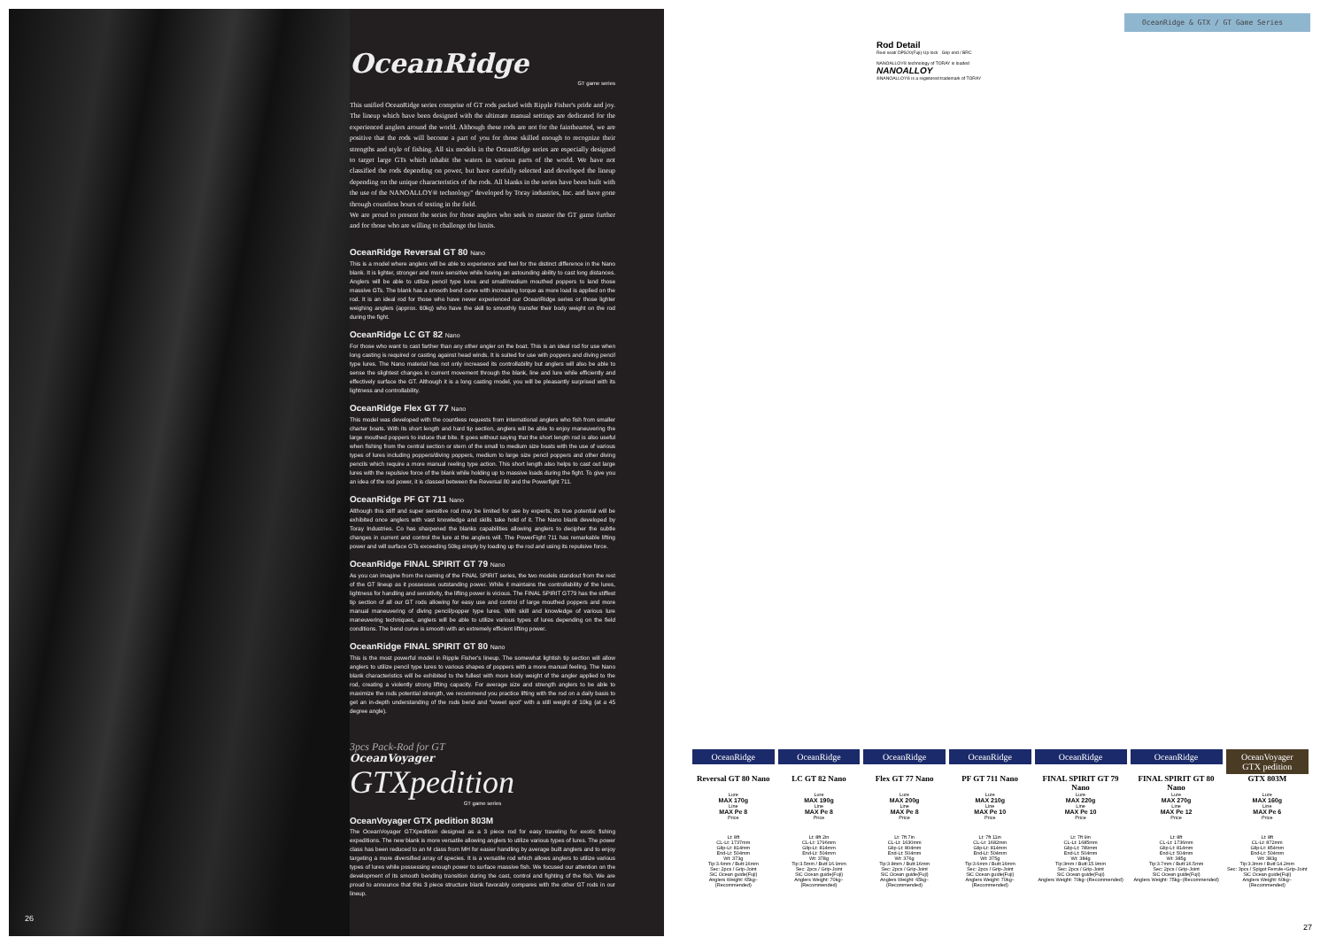OceanRidge
GT game series
This unified OceanRidge series comprise of GT rods packed with Ripple Fisher's pride and joy. The lineup which have been designed with the ultimate manual settings are dedicated for the experienced anglers around the world. Although these rods are not for the fainthearted, we are positive that the rods will become a part of you for those skilled enough to recognize their strengths and style of fishing. All six models in the OceanRidge series are especially designed to target large GTs which inhabit the waters in various parts of the world. We have not classified the rods depending on power, but have carefully selected and developed the lineup depending on the unique characteristics of the rods. All blanks in the series have been built with the use of the NANOALLOY® technology" developed by Toray industries, Inc. and have gone through countless hours of testing in the field.
We are proud to present the series for those anglers who seek to master the GT game further and for those who are willing to challenge the limits.
OceanRidge Reversal GT 80 Nano
This is a model where anglers will be able to experience and feel for the distinct difference in the Nano blank. It is lighter, stronger and more sensitive while having an astounding ability to cast long distances. Anglers will be able to utilize pencil type lures and small/medium mouthed poppers to land those massive GTs. The blank has a smooth bend curve with increasing torque as more load is applied on the rod. It is an ideal rod for those who have never experienced our OceanRidge series or those lighter weighing anglers (approx. 60kg) who have the skill to smoothly transfer their body weight on the rod during the fight.
OceanRidge LC GT 82 Nano
For those who want to cast farther than any other angler on the boat. This is an ideal rod for use when long casting is required or casting against head winds. It is suited for use with poppers and diving pencil type lures. The Nano material has not only increased its controllability but anglers will also be able to sense the slightest changes in current movement through the blank, line and lure while efficiently and effectively surface the GT. Although it is a long casting model, you will be pleasantly surprised with its lightness and controllability.
OceanRidge Flex GT 77 Nano
This model was developed with the countless requests from international anglers who fish from smaller charter boats. With its short length and hard tip section, anglers will be able to enjoy maneuvering the large mouthed poppers to induce that bite. It goes without saying that the short length rod is also useful when fishing from the central section or stern of the small to medium size boats with the use of various types of lures including poppers/diving poppers, medium to large size pencil poppers and other diving pencils which require a more manual reeling type action. This short length also helps to cast out large lures with the repulsive force of the blank while holding up to massive loads during the fight. To give you an idea of the rod power, it is classed between the Reversal 80 and the Powerfight 711.
OceanRidge PF GT 711 Nano
Although this stiff and super sensitive rod may be limited for use by experts, its true potential will be exhibited once anglers with vast knowledge and skills take hold of it. The Nano blank developed by Toray Industries. Co has sharpened the blanks capabilities allowing anglers to decipher the subtle changes in current and control the lure at the anglers will. The PowerFight 711 has remarkable lifting power and will surface GTs exceeding 50kg simply by loading up the rod and using its repulsive force.
OceanRidge FINAL SPIRIT GT 79 Nano
As you can imagine from the naming of the FINAL SPIRIT series, the two models standout from the rest of the GT lineup as it possesses outstanding power. While it maintains the controllability of the lures, lightness for handling and sensitivity, the lifting power is vicious. The FINAL SPIRIT GT79 has the stiffest tip section of all our GT rods allowing for easy use and control of large mouthed poppers and more manual maneuvering of diving pencil/popper type lures. With skill and knowledge of various lure maneuvering techniques, anglers will be able to utilize various types of lures depending on the field conditions. The bend curve is smooth with an extremely efficient lifting power.
OceanRidge FINAL SPIRIT GT 80 Nano
This is the most powerful model in Ripple Fisher's lineup. The somewhat lightish tip section will allow anglers to utilize pencil type lures to various shapes of poppers with a more manual feeling. The Nano blank characteristics will be exhibited to the fullest with more body weight of the angler applied to the rod, creating a violently strong lifting capacity. For average size and strength anglers to be able to maximize the rods potential strength, we recommend you practice lifting with the rod on a daily basis to get an in-depth understanding of the rods bend and "sweet spot" with a still weight of 10kg (at a 45 degree angle).
3pcs Pack-Rod for GT
OceanVoyager
GTXpedition
GT game series
OceanVoyager GTX pedition 803M
The OceanVoyager GTXpeditioin designed as a 3 piece rod for easy traveling for exotic fishing expeditions. The new blank is more versatile allowing anglers to utilize various types of lures. The power class has been reduced to an M class from MH for easier handling by average built anglers and to enjoy targeting a more diversified array of species. It is a versatile rod which allows anglers to utilize various types of lures while possessing enough power to surface massive fish. We focused our attention on the development of its smooth bending transition during the cast, control and fighting of the fish. We are proud to announce that this 3 piece structure blank favorably compares with the other GT rods in our lineup.
26
OceanRidge & GTX / GT Game Series
Rod Detail
Reel seat/ DPS20(Fuji)-Up lock Grip end / BRC
NANOALLOY® technology of TORAY is loaded
NANOALLOY
®NANOALLOY® is a registered trademark of TORAY
| OceanRidge | OceanRidge | OceanRidge | OceanRidge | OceanRidge | OceanRidge | OceanVoyager GTX pedition |
| Reversal GT 80 Nano | LC GT 82 Nano | Flex GT 77 Nano | PF GT 711 Nano | FINAL SPIRIT GT 79 Nano | FINAL SPIRIT GT 80 Nano | GTX 803M |
| Lure MAX 170g Line MAX Pe 8 Price | Lure MAX 190g Line MAX Pe 8 Price | Lure MAX 200g Line MAX Pe 8 Price | Lure MAX 210g Line MAX Pe 10 Price | Lure MAX 220g Line MAX Pe 10 Price | Lure MAX 270g Line MAX Pe 12 Price | Lure MAX 160g Line MAX Pe 6 Price |
| Lt: 8ft CL-Lt: 1737mm Glip-Lt: 814mm End-Lt: 504mm Wt: 373g Tip:3.6mm / Butt:16mm Sec: 2pcs / Grip-Joint SiC Ocean guide(Fuji) Anglers Weight: 65kg~(Recommended) | Lt: 8ft 2in CL-Lt: 1796mm Glip-Lt: 814mm End-Lt: 504mm Wt: 378g Tip:3.5mm / Butt:16.9mm Sec: 2pcs / Grip-Joint SiC Ocean guide(Fuji) Anglers Weight: 70kg~(Recommended) | Lt: 7ft 7in CL-Lt: 1630mm Glip-Lt: 804mm End-Lt: 504mm Wt: 376g Tip:3.8mm / Butt:16mm Sec: 2pcs / Grip-Joint SiC Ocean guide(Fuji) Anglers Weight: 65kg~(Recommended) | Lt: 7ft 11in CL-Lt: 1682mm Glip-Lt: 814mm End-Lt: 504mm Wt: 375g Tip:3.6mm / Butt:16mm Sec: 2pcs / Grip-Joint SiC Ocean guide(Fuji) Anglers Weight: 70kg~(Recommended) | Lt: 7ft 9in CL-Lt: 1685mm Glip-Lt: 789mm End-Lt: 504mm Wt: 384g Tip:3mm / Butt:15.9mm Sec: 2pcs / Grip-Joint SiC Ocean guide(Fuji) Anglers Weight: 70kg~(Recommended) | Lt: 8ft CL-Lt: 1736mm Glip-Lt: 814mm End-Lt: 504mm Wt: 385g Tip:3.7mm / Butt:16.5mm Sec: 2pcs / Grip-Joint SiC Ocean guide(Fuji) Anglers Weight: 75kg~(Recommended) | Lt: 8ft CL-Lt: 872mm Glip-Lt: 854mm End-Lt: 504mm Wt: 383g Tip:3.3mm / Butt:14.2mm Sec: 3pcs / Spigot Ferrule+Grip-Joint SiC Ocean guide(Fuji) Anglers Weight: 60kg~(Recommended) |
27